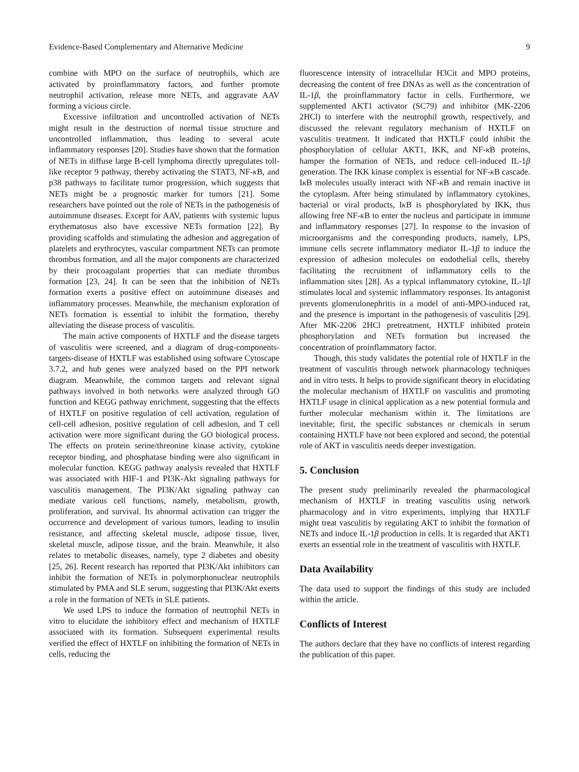Evidence-Based Complementary and Alternative Medicine 9
combine with MPO on the surface of neutrophils, which are activated by proinflammatory factors, and further promote neutrophil activation, release more NETs, and aggravate AAV forming a vicious circle.
Excessive infiltration and uncontrolled activation of NETs might result in the destruction of normal tissue structure and uncontrolled inflammation, thus leading to several acute inflammatory responses [20]. Studies have shown that the formation of NETs in diffuse large B-cell lymphoma directly upregulates toll-like receptor 9 pathway, thereby activating the STAT3, NF-κ B, and p38 pathways to facilitate tumor progression, which suggests that NETs might be a prognostic marker for tumors [21]. Some researchers have pointed out the role of NETs in the pathogenesis of autoimmune diseases. Except for AAV, patients with systemic lupus erythematosus also have excessive NETs formation [22]. By providing scaffolds and stimulating the adhesion and aggregation of platelets and erythrocytes, vascular compartment NETs can promote thrombus formation, and all the major components are characterized by their procoagulant properties that can mediate thrombus formation [23, 24]. It can be seen that the inhibition of NETs formation exerts a positive effect on autoimmune diseases and inflammatory processes. Meanwhile, the mechanism exploration of NETs formation is essential to inhibit the formation, thereby alleviating the disease process of vasculitis.
The main active components of HXTLF and the disease targets of vasculitis were screened, and a diagram of drug-components-targets-disease of HXTLF was established using software Cytoscape 3.7.2, and hub genes were analyzed based on the PPI network diagram. Meanwhile, the common targets and relevant signal pathways involved in both networks were analyzed through GO function and KEGG pathway enrichment, suggesting that the effects of HXTLF on positive regulation of cell activation, regulation of cell-cell adhesion, positive regulation of cell adhesion, and T cell activation were more significant during the GO biological process. The effects on protein serine/threonine kinase activity, cytokine receptor binding, and phosphatase binding were also significant in molecular function. KEGG pathway analysis revealed that HXTLF was associated with HIF-1 and PI3K-Akt signaling pathways for vasculitis management. The PI3K/Akt signaling pathway can mediate various cell functions, namely, metabolism, growth, proliferation, and survival. Its abnormal activation can trigger the occurrence and development of various tumors, leading to insulin resistance, and affecting skeletal muscle, adipose tissue, liver, skeletal muscle, adipose tissue, and the brain. Meanwhile, it also relates to metabolic diseases, namely, type 2 diabetes and obesity [25, 26]. Recent research has reported that PI3K/Akt inhibitors can inhibit the formation of NETs in polymorphonuclear neutrophils stimulated by PMA and SLE serum, suggesting that PI3K/Akt exerts a role in the formation of NETs in SLE patients.
We used LPS to induce the formation of neutrophil NETs in vitro to elucidate the inhibitory effect and mechanism of HXTLF associated with its formation. Subsequent experimental results verified the effect of HXTLF on inhibiting the formation of NETs in cells, reducing the
fluorescence intensity of intracellular H3Cit and MPO proteins, decreasing the content of free DNAs as well as the concentration of IL-1β, the proinflammatory factor in cells. Furthermore, we supplemented AKT1 activator (SC79) and inhibitor (MK-2206 2HCl) to interfere with the neutrophil growth, respectively, and discussed the relevant regulatory mechanism of HXTLF on vasculitis treatment. It indicated that HXTLF could inhibit the phosphorylation of cellular AKT1, IKK, and NF-κ B proteins, hamper the formation of NETs, and reduce cell-induced IL-1β generation. The IKK kinase complex is essential for NF-κ B cascade. Iκ B molecules usually interact with NF-κ B and remain inactive in the cytoplasm. After being stimulated by inflammatory cytokines, bacterial or viral products, Iκ B is phosphorylated by IKK, thus allowing free NF-κ B to enter the nucleus and participate in immune and inflammatory responses [27]. In response to the invasion of microorganisms and the corresponding products, namely, LPS, immune cells secrete inflammatory mediator IL-1β to induce the expression of adhesion molecules on endothelial cells, thereby facilitating the recruitment of inflammatory cells to the inflammation sites [28]. As a typical inflammatory cytokine, IL-1β stimulates local and systemic inflammatory responses. Its antagonist prevents glomerulonephritis in a model of anti-MPO-induced rat, and the presence is important in the pathogenesis of vasculitis [29]. After MK-2206 2HCl pretreatment, HXTLF inhibited protein phosphorylation and NETs formation but increased the concentration of proinflammatory factor.
Though, this study validates the potential role of HXTLF in the treatment of vasculitis through network pharmacology techniques and in vitro tests. It helps to provide significant theory in elucidating the molecular mechanism of HXTLF on vasculitis and promoting HXTLF usage in clinical application as a new potential formula and further molecular mechanism within it. The limitations are inevitable; first, the specific substances or chemicals in serum containing HXTLF have not been explored and second, the potential role of AKT in vasculitis needs deeper investigation.
5. Conclusion
The present study preliminarily revealed the pharmacological mechanism of HXTLF in treating vasculitis using network pharmacology and in vitro experiments, implying that HXTLF might treat vasculitis by regulating AKT to inhibit the formation of NETs and induce IL-1β production in cells. It is regarded that AKT1 exerts an essential role in the treatment of vasculitis with HXTLF.
Data Availability
The data used to support the findings of this study are included within the article.
Conflicts of Interest
The authors declare that they have no conflicts of interest regarding the publication of this paper.